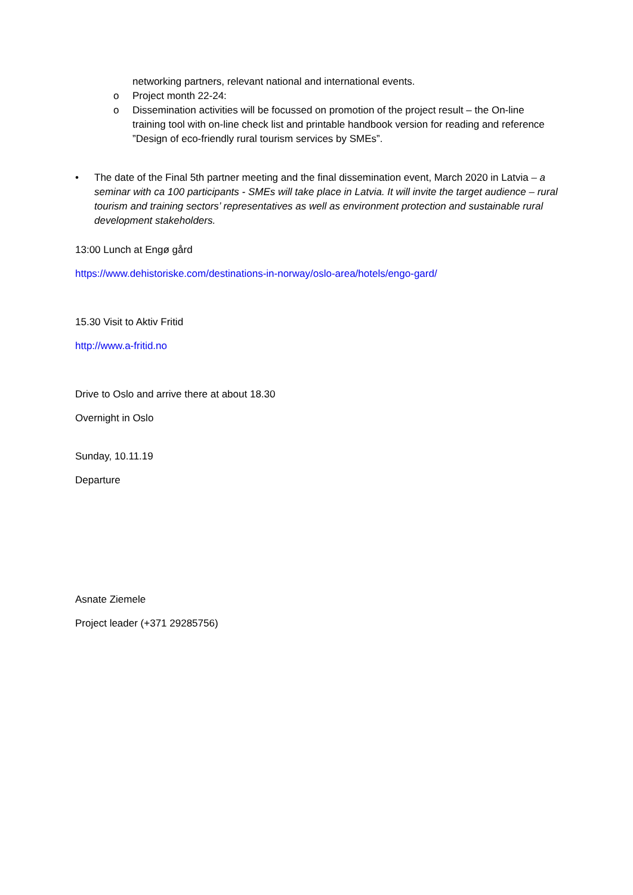networking partners, relevant national and international events.
o Project month 22-24:
o Dissemination activities will be focussed on promotion of the project result – the On-line training tool with on-line check list and printable handbook version for reading and reference ”Design of eco-friendly rural tourism services by SMEs”.
• The date of the Final 5th partner meeting and the final dissemination event, March 2020 in Latvia – a seminar with ca 100 participants - SMEs will take place in Latvia. It will invite the target audience – rural tourism and training sectors’ representatives as well as environment protection and sustainable rural development stakeholders.
13:00 Lunch at Engø gård
https://www.dehistoriske.com/destinations-in-norway/oslo-area/hotels/engo-gard/
15.30 Visit to Aktiv Fritid
http://www.a-fritid.no
Drive to Oslo and arrive there at about 18.30
Overnight in Oslo
Sunday, 10.11.19
Departure
Asnate Ziemele
Project leader (+371 29285756)